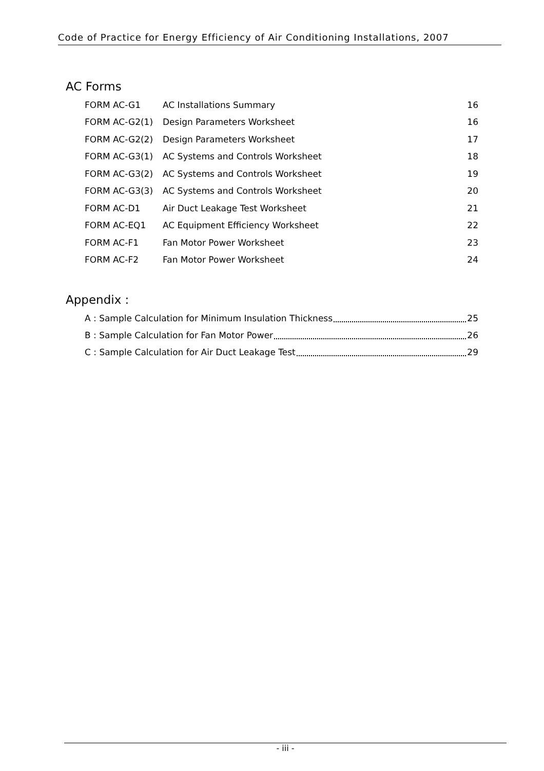Code of Practice for Energy Efficiency of Air Conditioning Installations, 2007
AC Forms
| FORM AC-G1 | AC Installations Summary | 16 |
| FORM AC-G2(1) | Design Parameters Worksheet | 16 |
| FORM AC-G2(2) | Design Parameters Worksheet | 17 |
| FORM AC-G3(1) | AC Systems and Controls Worksheet | 18 |
| FORM AC-G3(2) | AC Systems and Controls Worksheet | 19 |
| FORM AC-G3(3) | AC Systems and Controls Worksheet | 20 |
| FORM AC-D1 | Air Duct Leakage Test Worksheet | 21 |
| FORM AC-EQ1 | AC Equipment Efficiency Worksheet | 22 |
| FORM AC-F1 | Fan Motor Power Worksheet | 23 |
| FORM AC-F2 | Fan Motor Power Worksheet | 24 |
Appendix :
A : Sample Calculation for Minimum Insulation Thickness 25
B : Sample Calculation for Fan Motor Power 26
C : Sample Calculation for Air Duct Leakage Test 29
- iii -